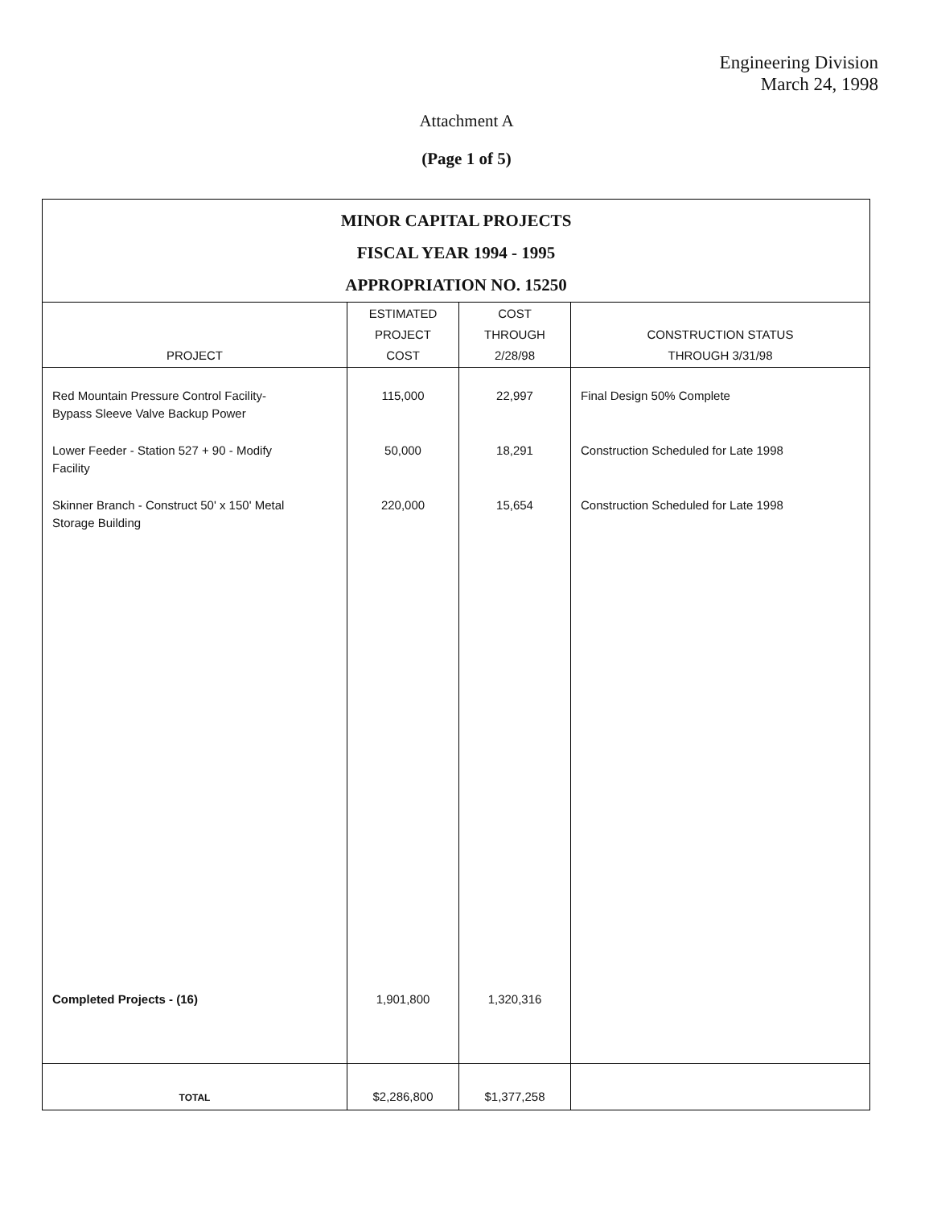Engineering Division
March 24, 1998
Attachment A
(Page 1 of 5)
| MINOR CAPITAL PROJECTS FISCAL YEAR 1994 - 1995 APPROPRIATION NO. 15250 | | | |
| PROJECT | ESTIMATED PROJECT COST | COST THROUGH 2/28/98 | CONSTRUCTION STATUS THROUGH 3/31/98 |
| Red Mountain Pressure Control Facility- Bypass Sleeve Valve Backup Power | 115,000 | 22,997 | Final Design 50% Complete |
| Lower Feeder - Station 527 + 90 - Modify Facility | 50,000 | 18,291 | Construction Scheduled for Late 1998 |
| Skinner Branch - Construct 50' x 150' Metal Storage Building | 220,000 | 15,654 | Construction Scheduled for Late 1998 |
| Completed Projects - (16) | 1,901,800 | 1,320,316 | |
| TOTAL | $2,286,800 | $1,377,258 | |